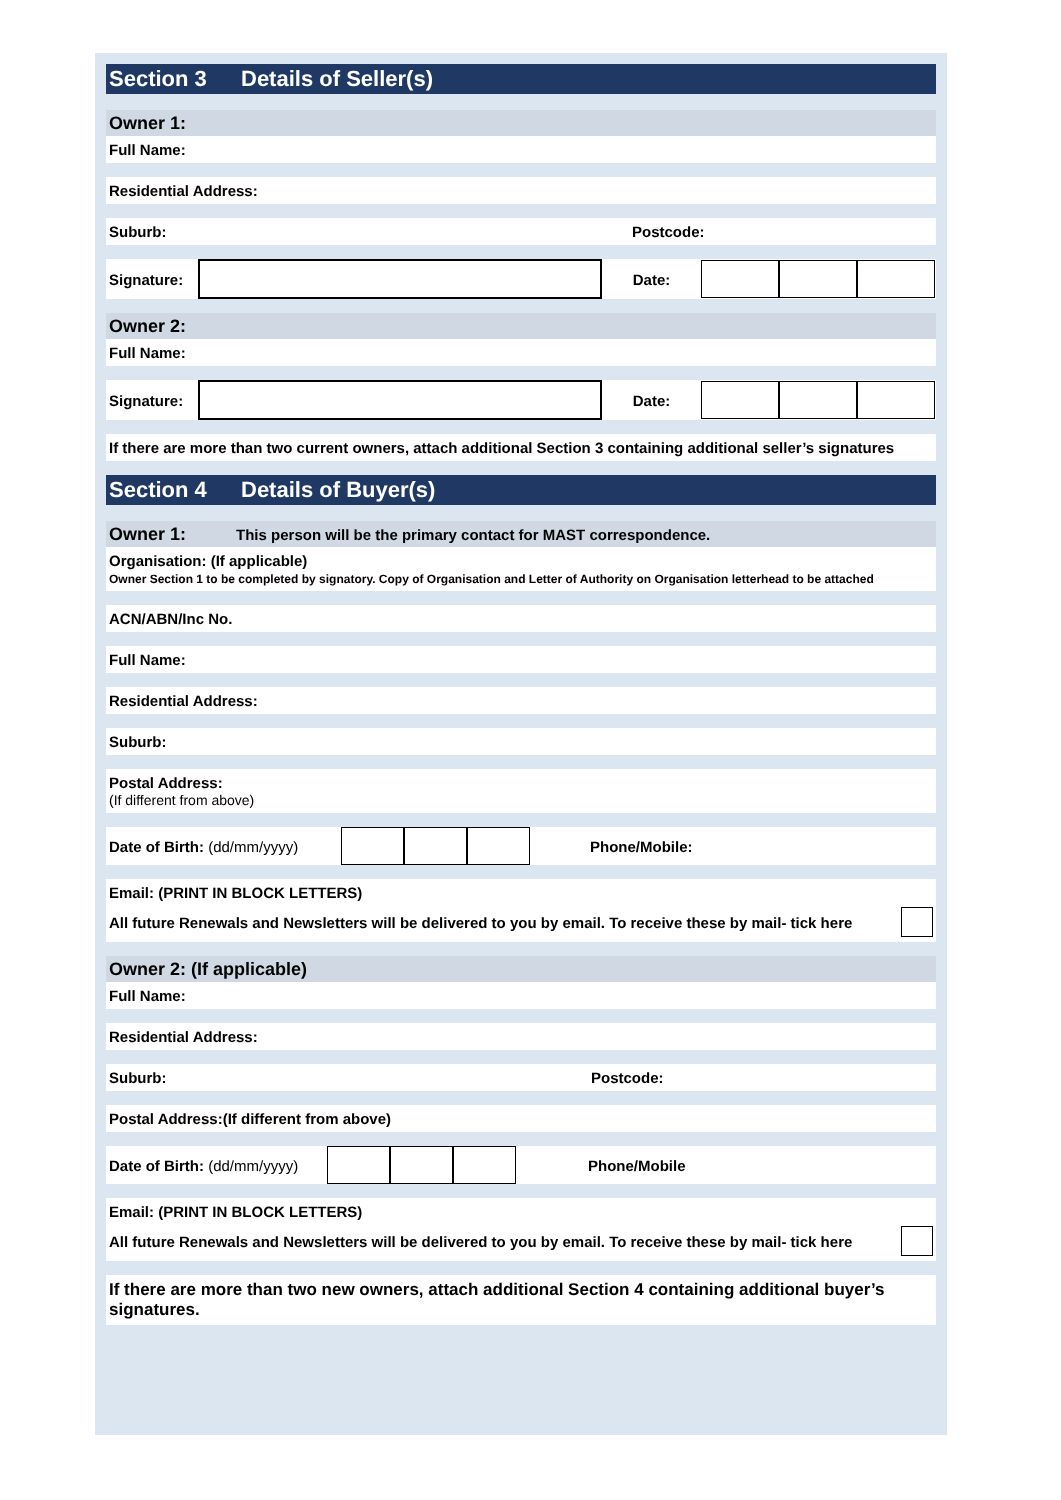Section 3 Details of Seller(s)
Owner 1:
Full Name:
Residential Address:
Suburb: Postcode:
Signature:
Date:
Owner 2:
Full Name:
Signature:
Date:
If there are more than two current owners, attach additional Section 3 containing additional seller’s signatures
Section 4 Details of Buyer(s)
Owner 1: This person will be the primary contact for MAST correspondence.
Organisation: (If applicable)
Owner Section 1 to be completed by signatory. Copy of Organisation and Letter of Authority on Organisation letterhead to be attached
ACN/ABN/Inc No.
Full Name:
Residential Address:
Suburb:
Postal Address:
(If different from above)
Date of Birth: (dd/mm/yyyy)
Phone/Mobile:
Email: (PRINT IN BLOCK LETTERS)
All future Renewals and Newsletters will be delivered to you by email. To receive these by mail- tick here
Owner 2: (If applicable)
Full Name:
Residential Address:
Suburb: Postcode:
Postal Address:(If different from above)
Date of Birth: (dd/mm/yyyy)
Phone/Mobile
Email: (PRINT IN BLOCK LETTERS)
All future Renewals and Newsletters will be delivered to you by email. To receive these by mail- tick here
If there are more than two new owners, attach additional Section 4 containing additional buyer’s signatures.